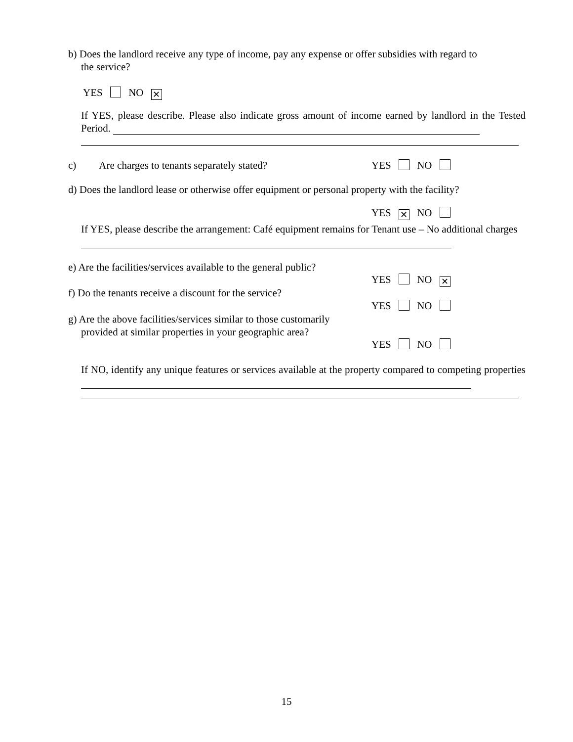b) Does the landlord receive any type of income, pay any expense or offer subsidies with regard to
the service?
YES NO ✕
If YES, please describe. Please also indicate gross amount of income earned by landlord in the Tested Period.
c) Are charges to tenants separately stated? YES NO
d) Does the landlord lease or otherwise offer equipment or personal property with the facility?
YES ✕ NO
If YES, please describe the arrangement: Café equipment remains for Tenant use – No additional charges
e) Are the facilities/services available to the general public?
YES NO ✕
f) Do the tenants receive a discount for the service?
YES NO
g) Are the above facilities/services similar to those customarily
provided at similar properties in your geographic area?
YES NO
If NO, identify any unique features or services available at the property compared to competing properties
15